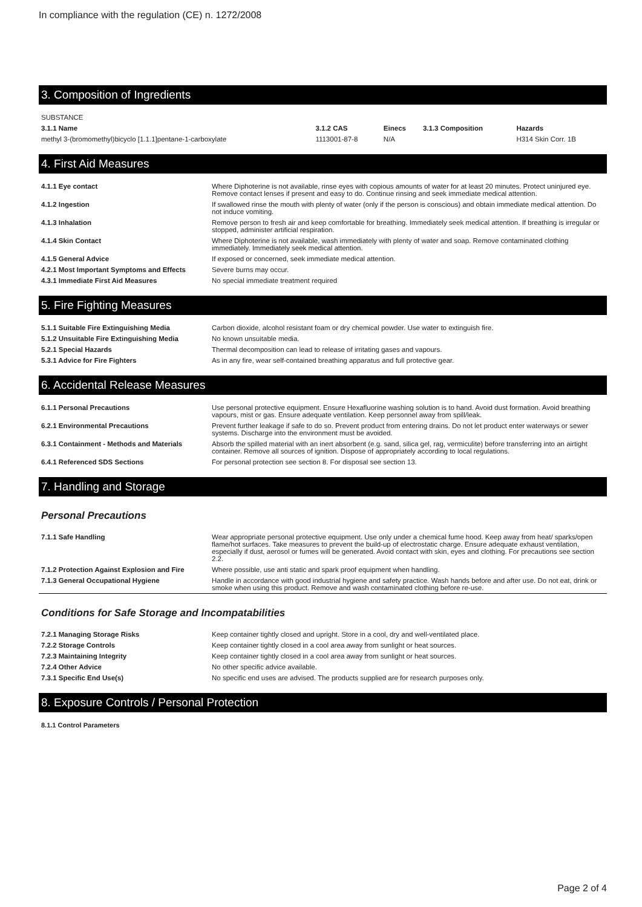In compliance with the regulation (CE) n. 1272/2008
3. Composition of Ingredients
| SUBSTANCE | | | | |
| 3.1.1 Name | 3.1.2 CAS | Einecs | 3.1.3 Composition | Hazards |
| methyl 3-(bromomethyl)bicyclo [1.1.1]pentane-1-carboxylate | 1113001-87-8 | N/A | | H314 Skin Corr. 1B |
4. First Aid Measures
| 4.1.1 Eye contact | Where Diphoterine is not available, rinse eyes with copious amounts of water for at least 20 minutes. Protect uninjured eye. Remove contact lenses if present and easy to do. Continue rinsing and seek immediate medical attention. |
| 4.1.2 Ingestion | If swallowed rinse the mouth with plenty of water (only if the person is conscious) and obtain immediate medical attention. Do not induce vomiting. |
| 4.1.3 Inhalation | Remove person to fresh air and keep comfortable for breathing. Immediately seek medical attention. If breathing is irregular or stopped, administer artificial respiration. |
| 4.1.4 Skin Contact | Where Diphoterine is not available, wash immediately with plenty of water and soap. Remove contaminated clothing immediately. Immediately seek medical attention. |
| 4.1.5 General Advice | If exposed or concerned, seek immediate medical attention. |
| 4.2.1 Most Important Symptoms and Effects | Severe burns may occur. |
| 4.3.1 Immediate First Aid Measures | No special immediate treatment required |
5. Fire Fighting Measures
| 5.1.1 Suitable Fire Extinguishing Media | Carbon dioxide, alcohol resistant foam or dry chemical powder. Use water to extinguish fire. |
| 5.1.2 Unsuitable Fire Extinguishing Media | No known unsuitable media. |
| 5.2.1 Special Hazards | Thermal decomposition can lead to release of irritating gases and vapours. |
| 5.3.1 Advice for Fire Fighters | As in any fire, wear self-contained breathing apparatus and full protective gear. |
6. Accidental Release Measures
| 6.1.1 Personal Precautions | Use personal protective equipment. Ensure Hexafluorine washing solution is to hand. Avoid dust formation. Avoid breathing vapours, mist or gas. Ensure adequate ventilation. Keep personnel away from spill/leak. |
| 6.2.1 Environmental Precautions | Prevent further leakage if safe to do so. Prevent product from entering drains. Do not let product enter waterways or sewer systems. Discharge into the environment must be avoided. |
| 6.3.1 Containment - Methods and Materials | Absorb the spilled material with an inert absorbent (e.g. sand, silica gel, rag, vermiculite) before transferring into an airtight container. Remove all sources of ignition. Dispose of appropriately according to local regulations. |
| 6.4.1 Referenced SDS Sections | For personal protection see section 8. For disposal see section 13. |
7. Handling and Storage
Personal Precautions
| 7.1.1 Safe Handling | Wear appropriate personal protective equipment. Use only under a chemical fume hood. Keep away from heat/ sparks/open flame/hot surfaces. Take measures to prevent the build-up of electrostatic charge. Ensure adequate exhaust ventilation, especially if dust, aerosol or fumes will be generated. Avoid contact with skin, eyes and clothing. For precautions see section 2.2. |
| 7.1.2 Protection Against Explosion and Fire | Where possible, use anti static and spark proof equipment when handling. |
| 7.1.3 General Occupational Hygiene | Handle in accordance with good industrial hygiene and safety practice. Wash hands before and after use. Do not eat, drink or smoke when using this product. Remove and wash contaminated clothing before re-use. |
Conditions for Safe Storage and Incompatabilities
| 7.2.1 Managing Storage Risks | Keep container tightly closed and upright. Store in a cool, dry and well-ventilated place. |
| 7.2.2 Storage Controls | Keep container tightly closed in a cool area away from sunlight or heat sources. |
| 7.2.3 Maintaining Integrity | Keep container tightly closed in a cool area away from sunlight or heat sources. |
| 7.2.4 Other Advice | No other specific advice available. |
| 7.3.1 Specific End Use(s) | No specific end uses are advised. The products supplied are for research purposes only. |
8. Exposure Controls / Personal Protection
| 8.1.1 Control Parameters |
Page 2 of 4